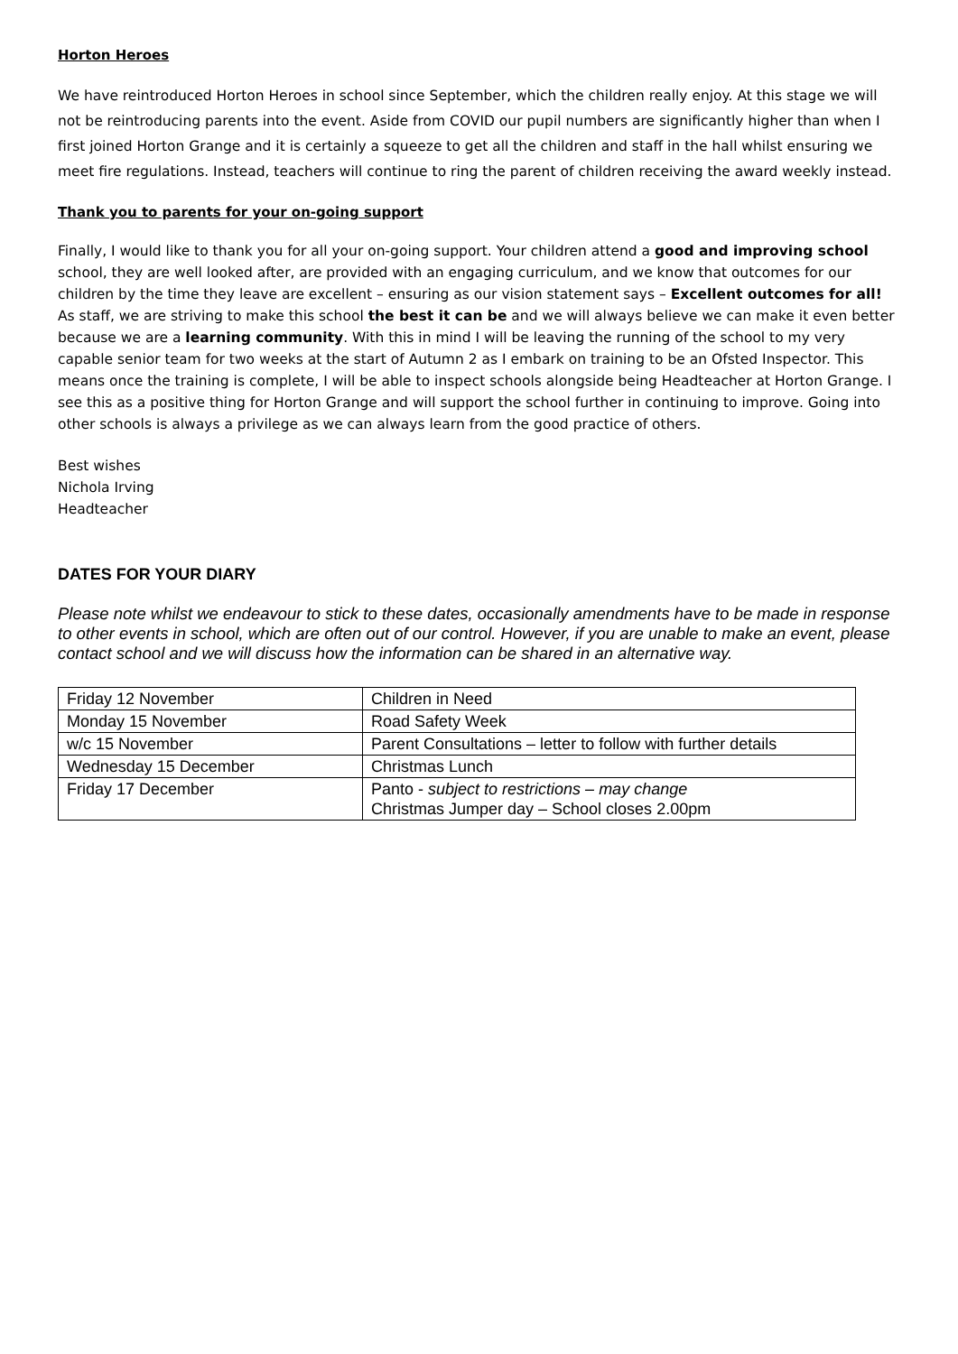Horton Heroes
We have reintroduced Horton Heroes in school since September, which the children really enjoy. At this stage we will not be reintroducing parents into the event. Aside from COVID our pupil numbers are significantly higher than when I first joined Horton Grange and it is certainly a squeeze to get all the children and staff in the hall whilst ensuring we meet fire regulations. Instead, teachers will continue to ring the parent of children receiving the award weekly instead.
Thank you to parents for your on-going support
Finally, I would like to thank you for all your on-going support. Your children attend a good and improving school school, they are well looked after, are provided with an engaging curriculum, and we know that outcomes for our children by the time they leave are excellent – ensuring as our vision statement says – Excellent outcomes for all! As staff, we are striving to make this school the best it can be and we will always believe we can make it even better because we are a learning community. With this in mind I will be leaving the running of the school to my very capable senior team for two weeks at the start of Autumn 2 as I embark on training to be an Ofsted Inspector. This means once the training is complete, I will be able to inspect schools alongside being Headteacher at Horton Grange. I see this as a positive thing for Horton Grange and will support the school further in continuing to improve. Going into other schools is always a privilege as we can always learn from the good practice of others.
Best wishes
Nichola Irving
Headteacher
DATES FOR YOUR DIARY
Please note whilst we endeavour to stick to these dates, occasionally amendments have to be made in response to other events in school, which are often out of our control. However, if you are unable to make an event, please contact school and we will discuss how the information can be shared in an alternative way.
| Friday 12 November | Children in Need |
| Monday 15 November | Road Safety Week |
| w/c 15 November | Parent Consultations – letter to follow with further details |
| Wednesday 15 December | Christmas Lunch |
| Friday 17 December | Panto - subject to restrictions – may change Christmas Jumper day – School closes 2.00pm |